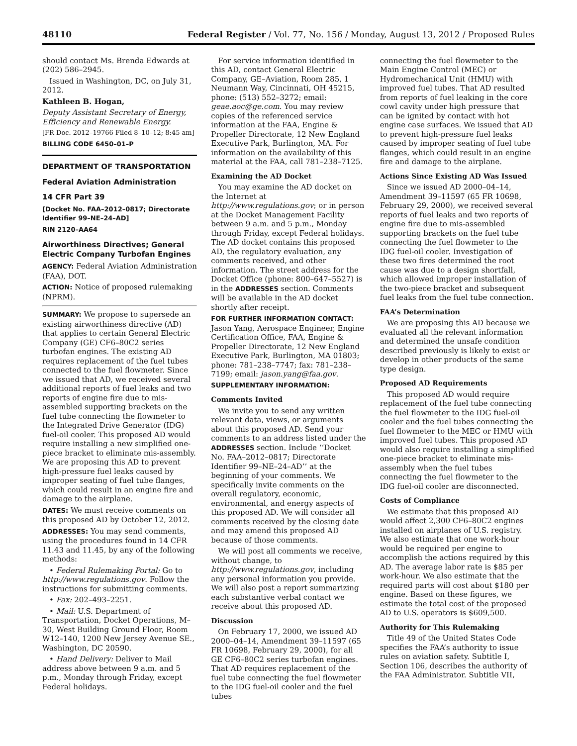48110 Federal Register / Vol. 77, No. 156 / Monday, August 13, 2012 / Proposed Rules
should contact Ms. Brenda Edwards at (202) 586–2945.
Issued in Washington, DC, on July 31, 2012.
Kathleen B. Hogan,
Deputy Assistant Secretary of Energy, Efficiency and Renewable Energy.
[FR Doc. 2012–19766 Filed 8–10–12; 8:45 am]
BILLING CODE 6450–01–P
DEPARTMENT OF TRANSPORTATION
Federal Aviation Administration
14 CFR Part 39
[Docket No. FAA–2012–0817; Directorate Identifier 99–NE–24–AD]
RIN 2120–AA64
Airworthiness Directives; General Electric Company Turbofan Engines
AGENCY: Federal Aviation Administration (FAA), DOT.
ACTION: Notice of proposed rulemaking (NPRM).
SUMMARY: We propose to supersede an existing airworthiness directive (AD) that applies to certain General Electric Company (GE) CF6–80C2 series turbofan engines. The existing AD requires replacement of the fuel tubes connected to the fuel flowmeter. Since we issued that AD, we received several additional reports of fuel leaks and two reports of engine fire due to mis-assembled supporting brackets on the fuel tube connecting the flowmeter to the Integrated Drive Generator (IDG) fuel-oil cooler. This proposed AD would require installing a new simplified one-piece bracket to eliminate mis-assembly. We are proposing this AD to prevent high-pressure fuel leaks caused by improper seating of fuel tube flanges, which could result in an engine fire and damage to the airplane.
DATES: We must receive comments on this proposed AD by October 12, 2012.
ADDRESSES: You may send comments, using the procedures found in 14 CFR 11.43 and 11.45, by any of the following methods:
• Federal Rulemaking Portal: Go to http://www.regulations.gov. Follow the instructions for submitting comments.
• Fax: 202–493–2251.
• Mail: U.S. Department of Transportation, Docket Operations, M–30, West Building Ground Floor, Room W12–140, 1200 New Jersey Avenue SE., Washington, DC 20590.
• Hand Delivery: Deliver to Mail address above between 9 a.m. and 5 p.m., Monday through Friday, except Federal holidays.
For service information identified in this AD, contact General Electric Company, GE–Aviation, Room 285, 1 Neumann Way, Cincinnati, OH 45215, phone: (513) 552–3272; email: geae.aoc@ge.com. You may review copies of the referenced service information at the FAA, Engine & Propeller Directorate, 12 New England Executive Park, Burlington, MA. For information on the availability of this material at the FAA, call 781–238–7125.
Examining the AD Docket
You may examine the AD docket on the Internet at http://www.regulations.gov; or in person at the Docket Management Facility between 9 a.m. and 5 p.m., Monday through Friday, except Federal holidays. The AD docket contains this proposed AD, the regulatory evaluation, any comments received, and other information. The street address for the Docket Office (phone: 800–647–5527) is in the ADDRESSES section. Comments will be available in the AD docket shortly after receipt.
FOR FURTHER INFORMATION CONTACT: Jason Yang, Aerospace Engineer, Engine Certification Office, FAA, Engine & Propeller Directorate, 12 New England Executive Park, Burlington, MA 01803; phone: 781–238–7747; fax: 781–238–7199; email: jason.yang@faa.gov.
SUPPLEMENTARY INFORMATION:
Comments Invited
We invite you to send any written relevant data, views, or arguments about this proposed AD. Send your comments to an address listed under the ADDRESSES section. Include ‘‘Docket No. FAA–2012–0817; Directorate Identifier 99–NE–24–AD’’ at the beginning of your comments. We specifically invite comments on the overall regulatory, economic, environmental, and energy aspects of this proposed AD. We will consider all comments received by the closing date and may amend this proposed AD because of those comments.
We will post all comments we receive, without change, to http://www.regulations.gov, including any personal information you provide. We will also post a report summarizing each substantive verbal contact we receive about this proposed AD.
Discussion
On February 17, 2000, we issued AD 2000–04–14, Amendment 39–11597 (65 FR 10698, February 29, 2000), for all GE CF6–80C2 series turbofan engines. That AD requires replacement of the fuel tube connecting the fuel flowmeter to the IDG fuel-oil cooler and the fuel tubes
connecting the fuel flowmeter to the Main Engine Control (MEC) or Hydromechanical Unit (HMU) with improved fuel tubes. That AD resulted from reports of fuel leaking in the core cowl cavity under high pressure that can be ignited by contact with hot engine case surfaces. We issued that AD to prevent high-pressure fuel leaks caused by improper seating of fuel tube flanges, which could result in an engine fire and damage to the airplane.
Actions Since Existing AD Was Issued
Since we issued AD 2000–04–14, Amendment 39–11597 (65 FR 10698, February 29, 2000), we received several reports of fuel leaks and two reports of engine fire due to mis-assembled supporting brackets on the fuel tube connecting the fuel flowmeter to the IDG fuel-oil cooler. Investigation of these two fires determined the root cause was due to a design shortfall, which allowed improper installation of the two-piece bracket and subsequent fuel leaks from the fuel tube connection.
FAA’s Determination
We are proposing this AD because we evaluated all the relevant information and determined the unsafe condition described previously is likely to exist or develop in other products of the same type design.
Proposed AD Requirements
This proposed AD would require replacement of the fuel tube connecting the fuel flowmeter to the IDG fuel-oil cooler and the fuel tubes connecting the fuel flowmeter to the MEC or HMU with improved fuel tubes. This proposed AD would also require installing a simplified one-piece bracket to eliminate mis-assembly when the fuel tubes connecting the fuel flowmeter to the IDG fuel-oil cooler are disconnected.
Costs of Compliance
We estimate that this proposed AD would affect 2,300 CF6–80C2 engines installed on airplanes of U.S. registry. We also estimate that one work-hour would be required per engine to accomplish the actions required by this AD. The average labor rate is $85 per work-hour. We also estimate that the required parts will cost about $180 per engine. Based on these figures, we estimate the total cost of the proposed AD to U.S. operators is $609,500.
Authority for This Rulemaking
Title 49 of the United States Code specifies the FAA’s authority to issue rules on aviation safety. Subtitle I, Section 106, describes the authority of the FAA Administrator. Subtitle VII,